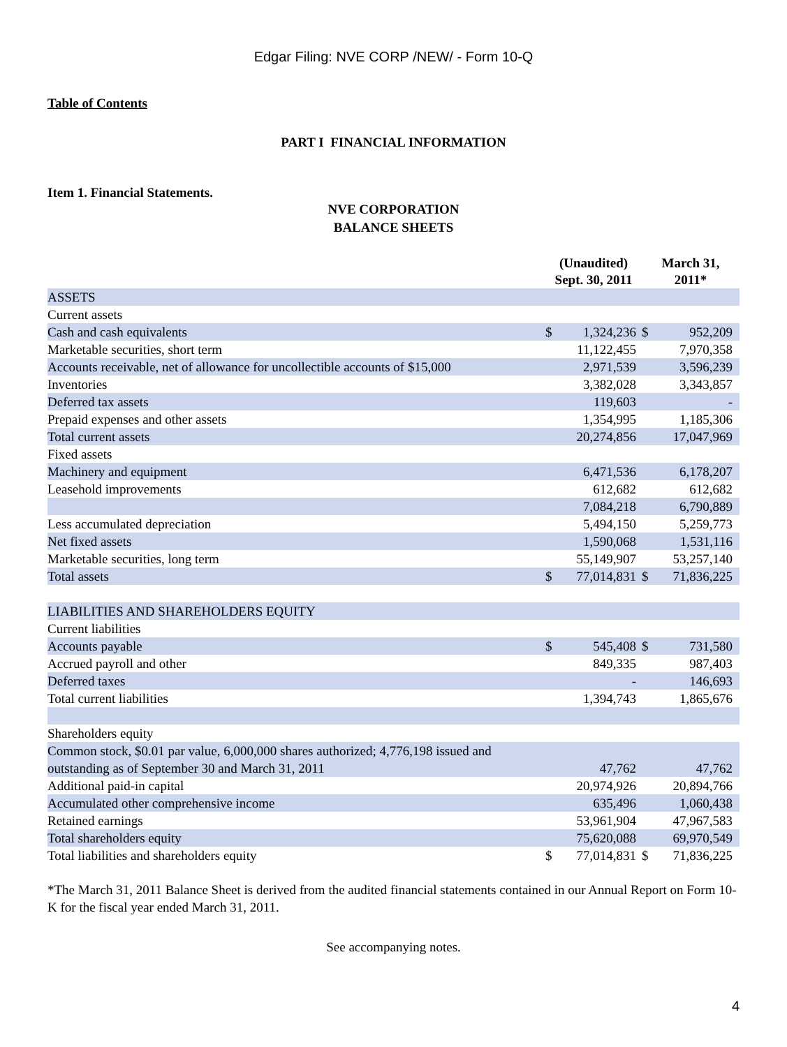Edgar Filing: NVE CORP /NEW/ - Form 10-Q
Table of Contents
PART I FINANCIAL INFORMATION
Item 1. Financial Statements.
NVE CORPORATION
BALANCE SHEETS
| | (Unaudited) Sept. 30, 2011 | | March 31, 2011* | |
| --- | --- | --- | --- | --- |
| ASSETS | | | | |
| Current assets | | | | |
| Cash and cash equivalents | $ | 1,324,236 | $ | 952,209 |
| Marketable securities, short term | | 11,122,455 | | 7,970,358 |
| Accounts receivable, net of allowance for uncollectible accounts of $15,000 | | 2,971,539 | | 3,596,239 |
| Inventories | | 3,382,028 | | 3,343,857 |
| Deferred tax assets | | 119,603 | | - |
| Prepaid expenses and other assets | | 1,354,995 | | 1,185,306 |
| Total current assets | | 20,274,856 | | 17,047,969 |
| Fixed assets | | | | |
| Machinery and equipment | | 6,471,536 | | 6,178,207 |
| Leasehold improvements | | 612,682 | | 612,682 |
| | | 7,084,218 | | 6,790,889 |
| Less accumulated depreciation | | 5,494,150 | | 5,259,773 |
| Net fixed assets | | 1,590,068 | | 1,531,116 |
| Marketable securities, long term | | 55,149,907 | | 53,257,140 |
| Total assets | $ | 77,014,831 | $ | 71,836,225 |
| LIABILITIES AND SHAREHOLDERS EQUITY | | | | |
| Current liabilities | | | | |
| Accounts payable | $ | 545,408 | $ | 731,580 |
| Accrued payroll and other | | 849,335 | | 987,403 |
| Deferred taxes | | - | | 146,693 |
| Total current liabilities | | 1,394,743 | | 1,865,676 |
| Shareholders equity | | | | |
| Common stock, $0.01 par value, 6,000,000 shares authorized; 4,776,198 issued and outstanding as of September 30 and March 31, 2011 | | 47,762 | | 47,762 |
| Additional paid-in capital | | 20,974,926 | | 20,894,766 |
| Accumulated other comprehensive income | | 635,496 | | 1,060,438 |
| Retained earnings | | 53,961,904 | | 47,967,583 |
| Total shareholders equity | | 75,620,088 | | 69,970,549 |
| Total liabilities and shareholders equity | $ | 77,014,831 | $ | 71,836,225 |
*The March 31, 2011 Balance Sheet is derived from the audited financial statements contained in our Annual Report on Form 10-K for the fiscal year ended March 31, 2011.
See accompanying notes.
4